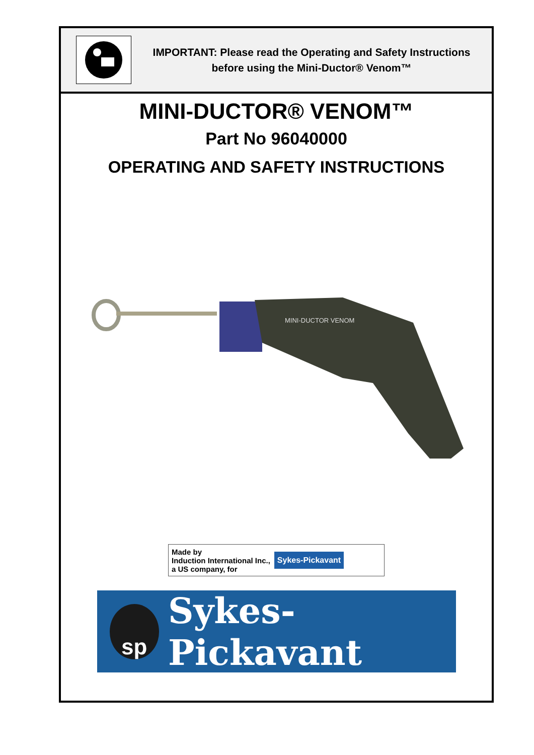IMPORTANT: Please read the Operating and Safety Instructions
before using the Mini-Ductor® Venom™
MINI-DUCTOR® VENOM™
Part No 96040000
OPERATING AND SAFETY INSTRUCTIONS
MINI-DUCTOR VENOM
Made by
Induction International Inc.,
a US company, for Sykes-Pickavant
sp
Sykes-Pickavant